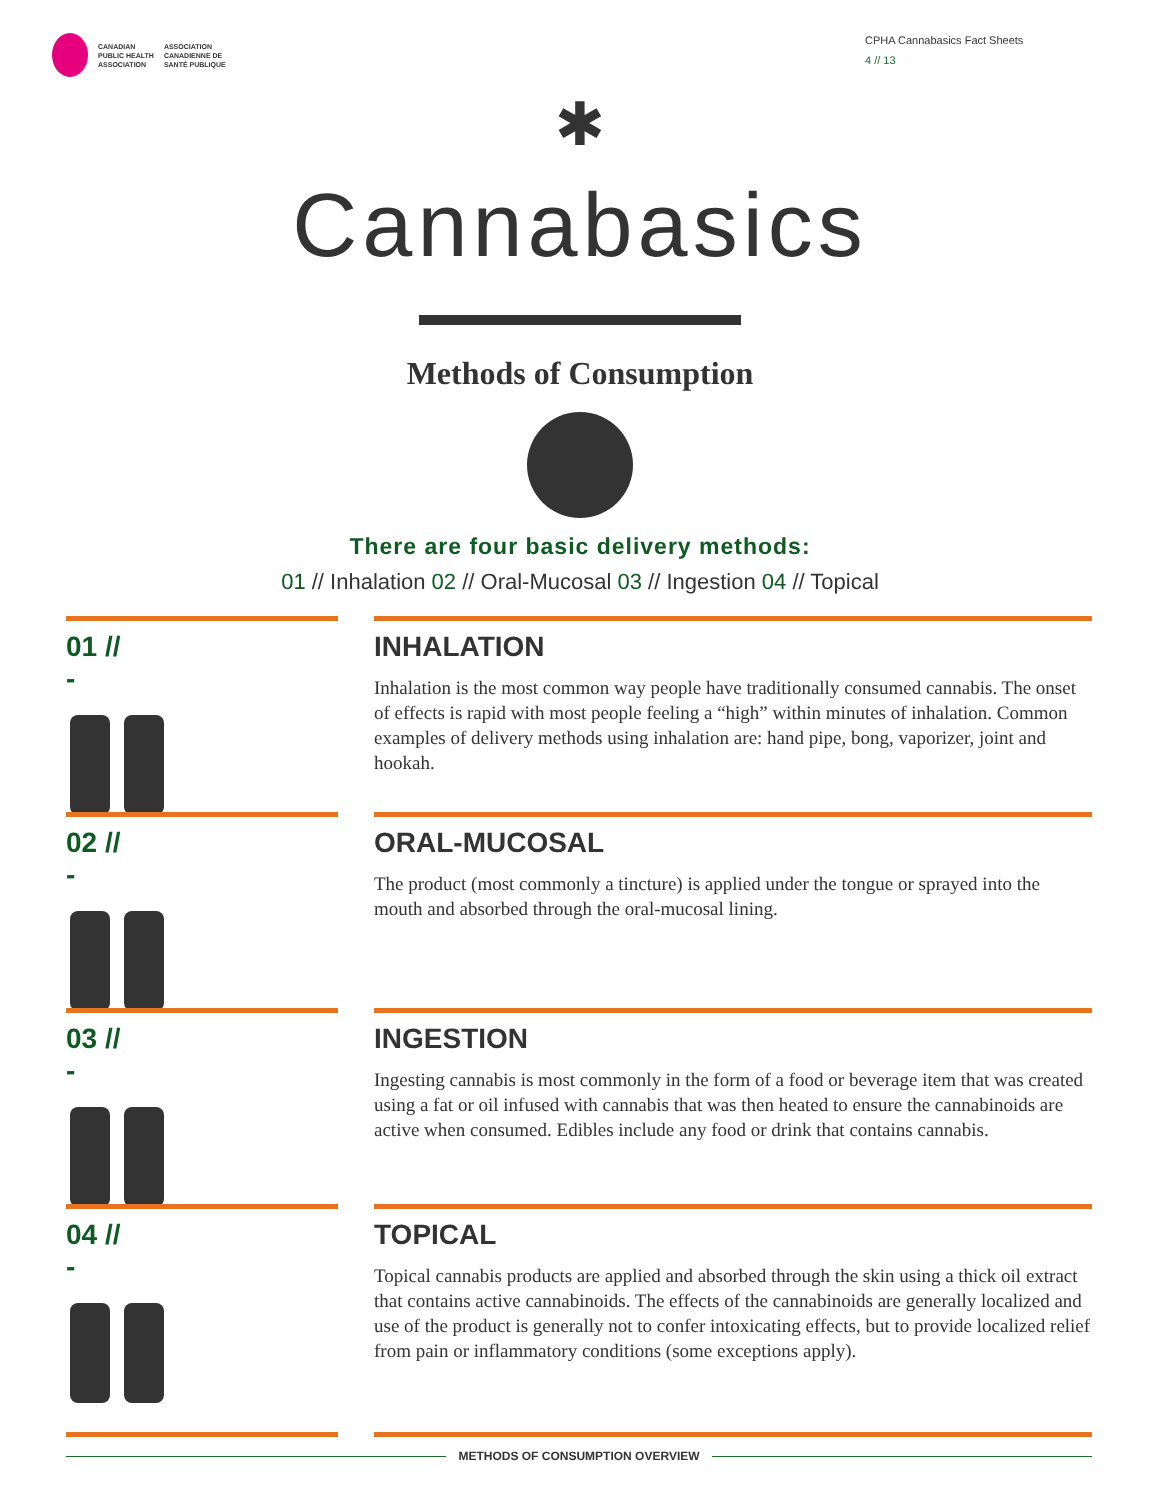CANADIAN
PUBLIC HEALTH
ASSOCIATION
ASSOCIATION
CANADIENNE DE
SANTÉ PUBLIQUE
CPHA Cannabasics Fact Sheets
4 // 13
✱
Cannabasics
Methods of Consumption
There are four basic delivery methods:
01 // Inhalation 02 // Oral-Mucosal 03 // Ingestion 04 // Topical
01 //
-
INHALATION
Inhalation is the most common way people have traditionally consumed cannabis. The onset of effects is rapid with most people feeling a “high” within minutes of inhalation. Common examples of delivery methods using inhalation are: hand pipe, bong, vaporizer, joint and hookah.
02 //
-
ORAL-MUCOSAL
The product (most commonly a tincture) is applied under the tongue or sprayed into the mouth and absorbed through the oral-mucosal lining.
03 //
-
INGESTION
Ingesting cannabis is most commonly in the form of a food or beverage item that was created using a fat or oil infused with cannabis that was then heated to ensure the cannabinoids are active when consumed. Edibles include any food or drink that contains cannabis.
04 //
-
TOPICAL
Topical cannabis products are applied and absorbed through the skin using a thick oil extract that contains active cannabinoids. The effects of the cannabinoids are generally localized and use of the product is generally not to confer intoxicating effects, but to provide localized relief from pain or inflammatory conditions (some exceptions apply).
METHODS OF CONSUMPTION OVERVIEW